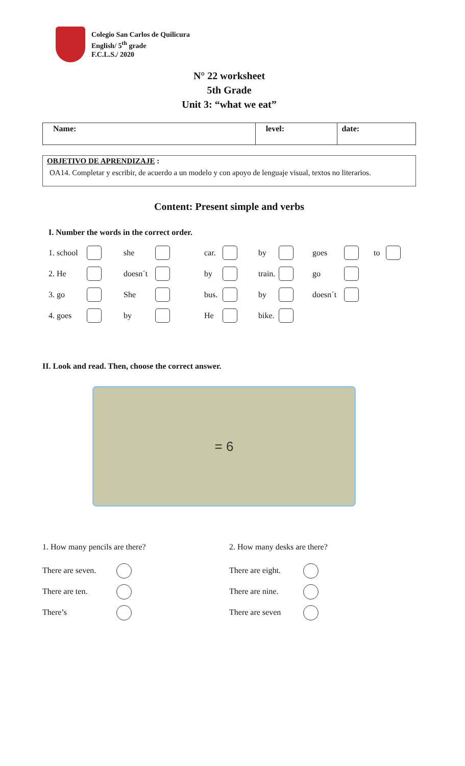Colegio San Carlos de Quilicura
English/ 5<sup>th</sup> grade
F.C.L.S./ 2020
N° 22 worksheet
5th Grade
Unit 3: “what we eat”
| Name: | level: | date: |
OBJETIVO DE APRENDIZAJE :
OA14. Completar y escribir, de acuerdo a un modelo y con apoyo de lenguaje visual, textos no literarios.
Content: Present simple and verbs
I. Number the words in the correct order.
| 1. school | | she | | car. | | by | | goes | | to | |
| 2. He | | doesn´t | | by | | train. | | go | | | |
| 3. go | | She | | bus. | | by | | doesn´t | | | |
| 4. goes | | by | | He | | bike. | | | | | |
II. Look and read. Then, choose the correct answer.
= 6
1. How many pencils are there?
There are seven.
There are ten.
There’s
2. How many desks are there?
There are eight.
There are nine.
There are seven